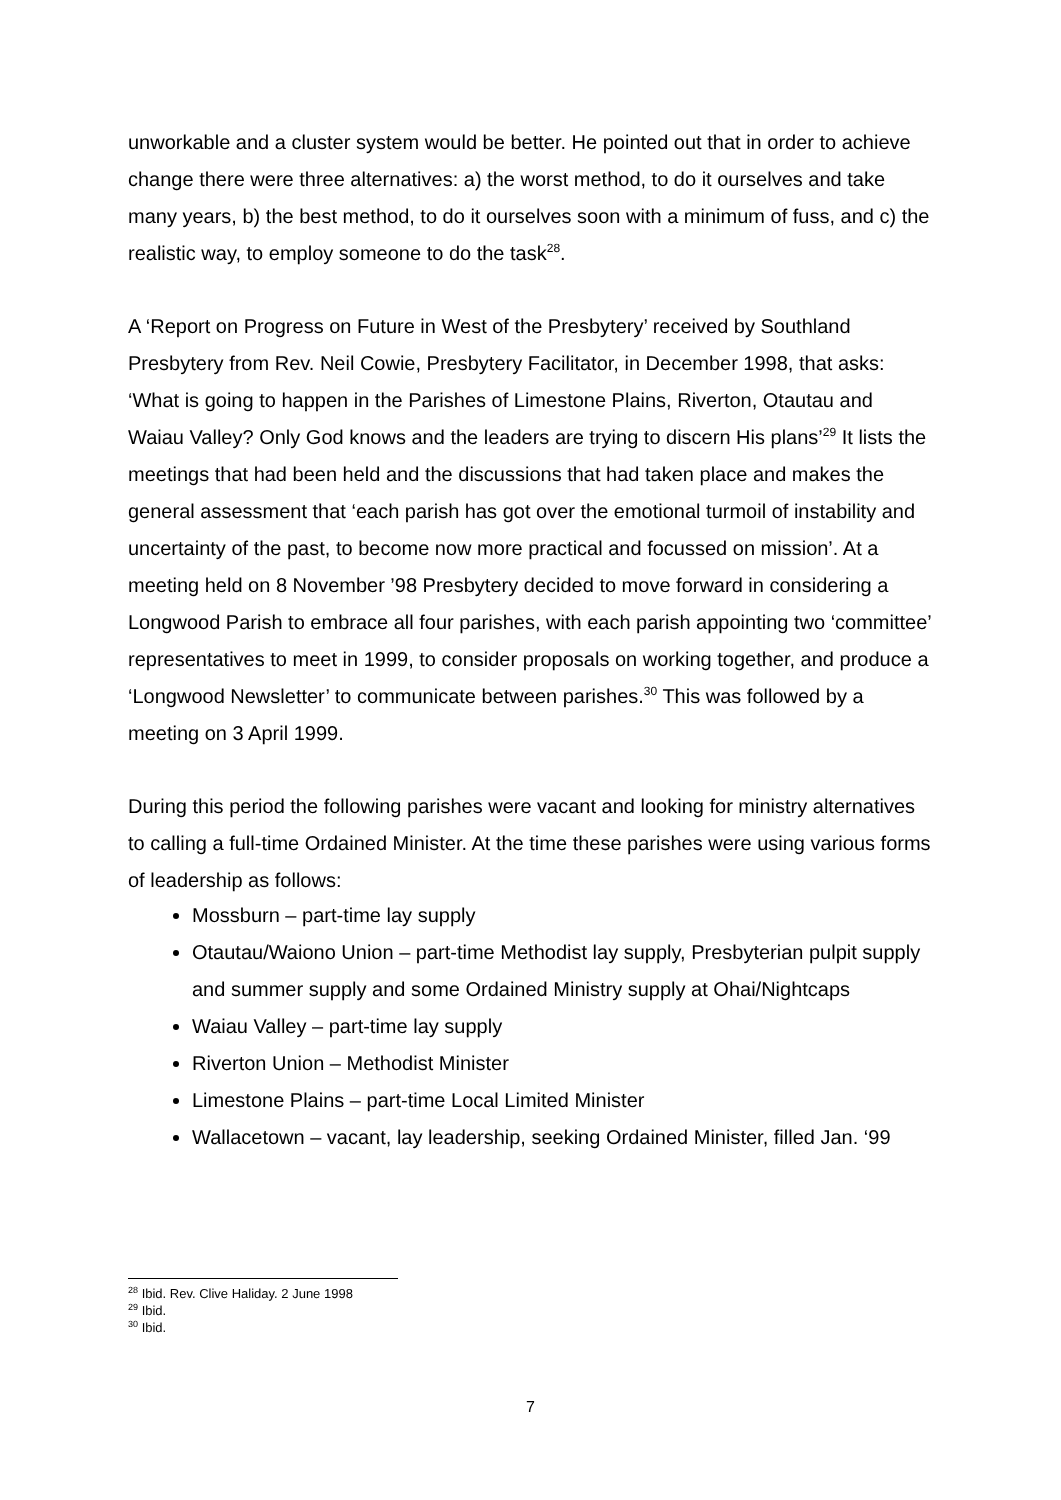unworkable and a cluster system would be better. He pointed out that in order to achieve change there were three alternatives: a) the worst method, to do it ourselves and take many years, b) the best method, to do it ourselves soon with a minimum of fuss, and c) the realistic way, to employ someone to do the task<sup>28</sup>.
A ‘Report on Progress on Future in West of the Presbytery’ received by Southland Presbytery from Rev. Neil Cowie, Presbytery Facilitator, in December 1998, that asks: ‘What is going to happen in the Parishes of Limestone Plains, Riverton, Otautau and Waiau Valley? Only God knows and the leaders are trying to discern His plans’<sup>29</sup> It lists the meetings that had been held and the discussions that had taken place and makes the general assessment that ‘each parish has got over the emotional turmoil of instability and uncertainty of the past, to become now more practical and focussed on mission’. At a meeting held on 8 November ’98 Presbytery decided to move forward in considering a Longwood Parish to embrace all four parishes, with each parish appointing two ‘committee’ representatives to meet in 1999, to consider proposals on working together, and produce a ‘Longwood Newsletter’ to communicate between parishes.<sup>30</sup> This was followed by a meeting on 3 April 1999.
During this period the following parishes were vacant and looking for ministry alternatives to calling a full-time Ordained Minister. At the time these parishes were using various forms of leadership as follows:
Mossburn – part-time lay supply
Otautau/Waiono Union – part-time Methodist lay supply, Presbyterian pulpit supply and summer supply and some Ordained Ministry supply at Ohai/Nightcaps
Waiau Valley – part-time lay supply
Riverton Union – Methodist Minister
Limestone Plains – part-time Local Limited Minister
Wallacetown – vacant, lay leadership, seeking Ordained Minister, filled Jan. ‘99
<sup>28</sup> Ibid. Rev. Clive Haliday. 2 June 1998
<sup>29</sup> Ibid.
<sup>30</sup> Ibid.
7